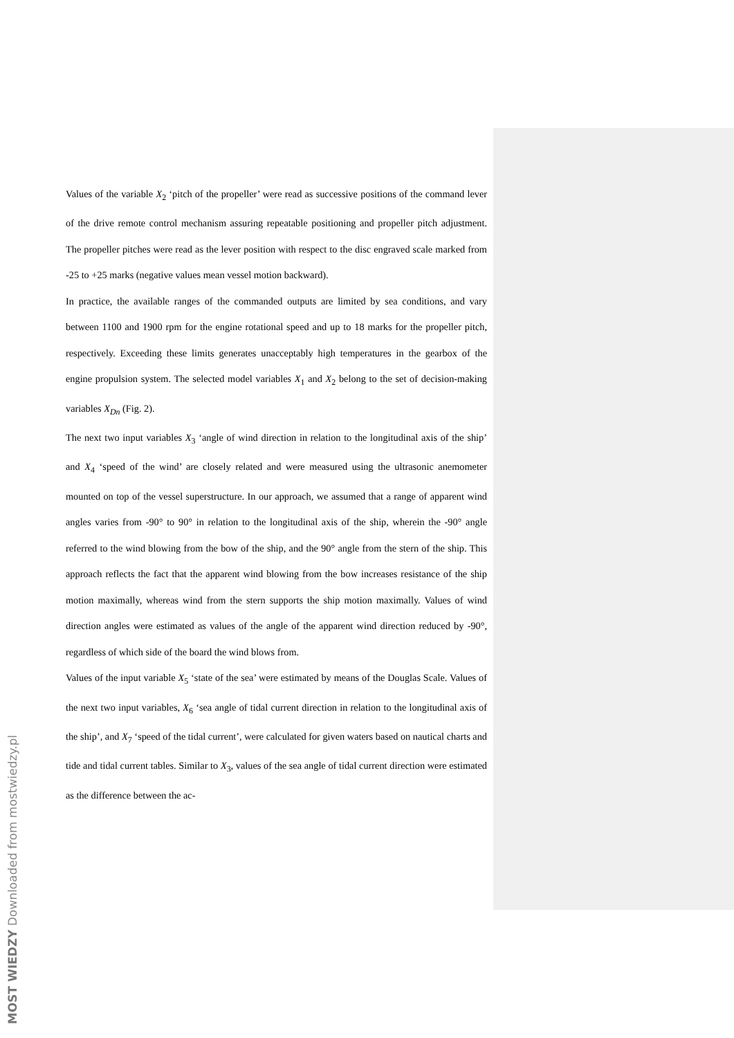Values of the variable X<sub>2</sub> ‘pitch of the propeller’ were read as successive positions of the command lever of the drive remote control mechanism assuring repeatable positioning and propeller pitch adjustment. The propeller pitches were read as the lever position with respect to the disc engraved scale marked from -25 to +25 marks (negative values mean vessel motion backward).
In practice, the available ranges of the commanded outputs are limited by sea conditions, and vary between 1100 and 1900 rpm for the engine rotational speed and up to 18 marks for the propeller pitch, respectively. Exceeding these limits generates unacceptably high temperatures in the gearbox of the engine propulsion system. The selected model variables X<sub>1</sub> and X<sub>2</sub> belong to the set of decision-making variables X<sub>Dn</sub> (Fig. 2).
The next two input variables X<sub>3</sub> ‘angle of wind direction in relation to the longitudinal axis of the ship’ and X<sub>4</sub> ‘speed of the wind’ are closely related and were measured using the ultrasonic anemometer mounted on top of the vessel superstructure. In our approach, we assumed that a range of apparent wind angles varies from -90° to 90° in relation to the longitudinal axis of the ship, wherein the -90° angle referred to the wind blowing from the bow of the ship, and the 90° angle from the stern of the ship. This approach reflects the fact that the apparent wind blowing from the bow increases resistance of the ship motion maximally, whereas wind from the stern supports the ship motion maximally. Values of wind direction angles were estimated as values of the angle of the apparent wind direction reduced by -90°, regardless of which side of the board the wind blows from.
Values of the input variable X<sub>5</sub> ‘state of the sea’ were estimated by means of the Douglas Scale. Values of the next two input variables, X<sub>6</sub> ‘sea angle of tidal current direction in relation to the longitudinal axis of the ship’, and X<sub>7</sub> ‘speed of the tidal current’, were calculated for given waters based on nautical charts and tide and tidal current tables. Similar to X<sub>3</sub>, values of the sea angle of tidal current direction were estimated as the difference between the ac-
MOST WIEDZY Downloaded from mostwiedzy.pl